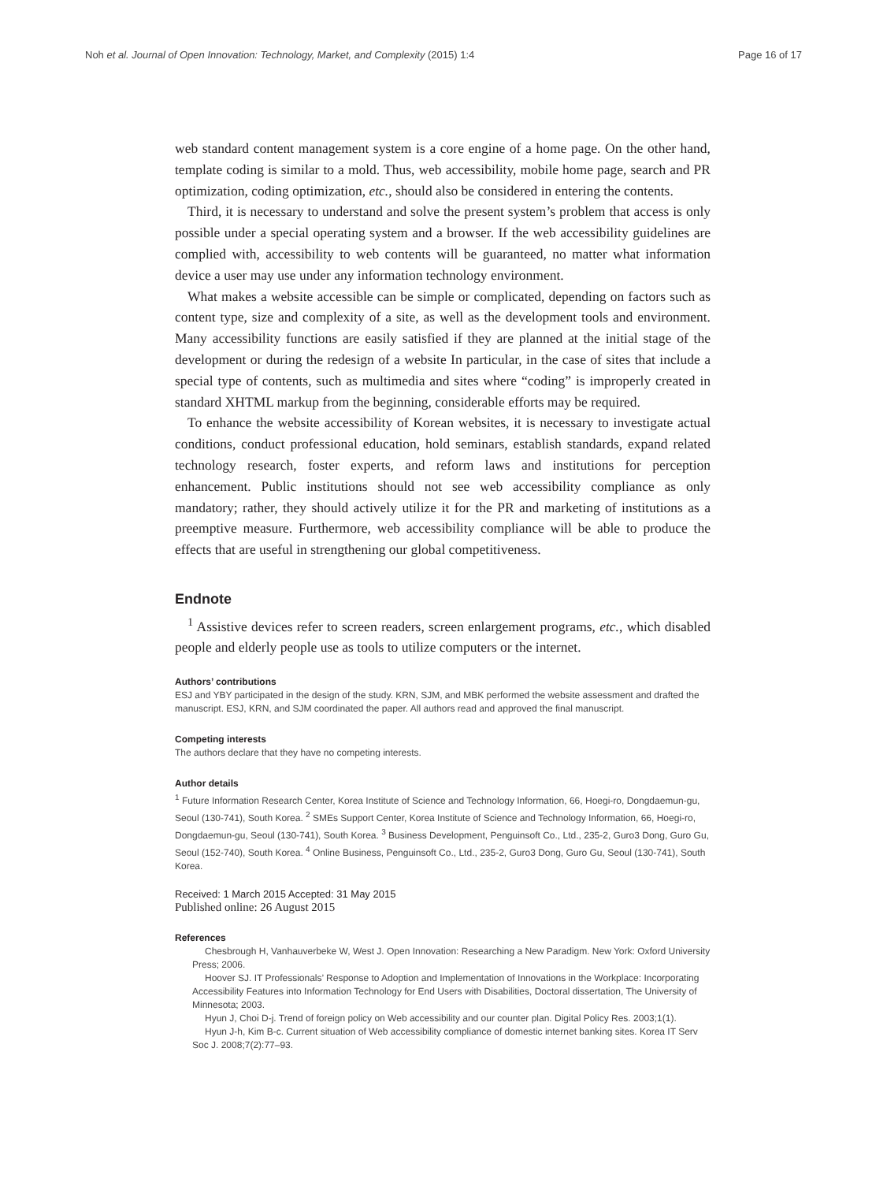Noh et al. Journal of Open Innovation: Technology, Market, and Complexity (2015) 1:4 Page 16 of 17
web standard content management system is a core engine of a home page. On the other hand, template coding is similar to a mold. Thus, web accessibility, mobile home page, search and PR optimization, coding optimization, etc., should also be considered in entering the contents.
Third, it is necessary to understand and solve the present system’s problem that access is only possible under a special operating system and a browser. If the web accessibility guidelines are complied with, accessibility to web contents will be guaranteed, no matter what information device a user may use under any information technology environment.
What makes a website accessible can be simple or complicated, depending on factors such as content type, size and complexity of a site, as well as the development tools and environment. Many accessibility functions are easily satisfied if they are planned at the initial stage of the development or during the redesign of a website In particular, in the case of sites that include a special type of contents, such as multimedia and sites where “coding” is improperly created in standard XHTML markup from the beginning, considerable efforts may be required.
To enhance the website accessibility of Korean websites, it is necessary to investigate actual conditions, conduct professional education, hold seminars, establish standards, expand related technology research, foster experts, and reform laws and institutions for perception enhancement. Public institutions should not see web accessibility compliance as only mandatory; rather, they should actively utilize it for the PR and marketing of institutions as a preemptive measure. Furthermore, web accessibility compliance will be able to produce the effects that are useful in strengthening our global competitiveness.
Endnote
<sup>1</sup> Assistive devices refer to screen readers, screen enlargement programs, etc., which disabled people and elderly people use as tools to utilize computers or the internet.
Authors’ contributions
ESJ and YBY participated in the design of the study. KRN, SJM, and MBK performed the website assessment and drafted the manuscript. ESJ, KRN, and SJM coordinated the paper. All authors read and approved the final manuscript.
Competing interests
The authors declare that they have no competing interests.
Author details
<sup>1</sup> Future Information Research Center, Korea Institute of Science and Technology Information, 66, Hoegi-ro, Dongdaemun-gu, Seoul (130-741), South Korea. <sup>2</sup> SMEs Support Center, Korea Institute of Science and Technology Information, 66, Hoegi-ro, Dongdaemun-gu, Seoul (130-741), South Korea. <sup>3</sup> Business Development, Penguinsoft Co., Ltd., 235-2, Guro3 Dong, Guro Gu, Seoul (152-740), South Korea. <sup>4</sup> Online Business, Penguinsoft Co., Ltd., 235-2, Guro3 Dong, Guro Gu, Seoul (130-741), South Korea.
Received: 1 March 2015 Accepted: 31 May 2015
Published online: 26 August 2015
References
Chesbrough H, Vanhauverbeke W, West J. Open Innovation: Researching a New Paradigm. New York: Oxford University Press; 2006.
Hoover SJ. IT Professionals’ Response to Adoption and Implementation of Innovations in the Workplace: Incorporating Accessibility Features into Information Technology for End Users with Disabilities, Doctoral dissertation, The University of Minnesota; 2003.
Hyun J, Choi D-j. Trend of foreign policy on Web accessibility and our counter plan. Digital Policy Res. 2003;1(1).
Hyun J-h, Kim B-c. Current situation of Web accessibility compliance of domestic internet banking sites. Korea IT Serv Soc J. 2008;7(2):77–93.